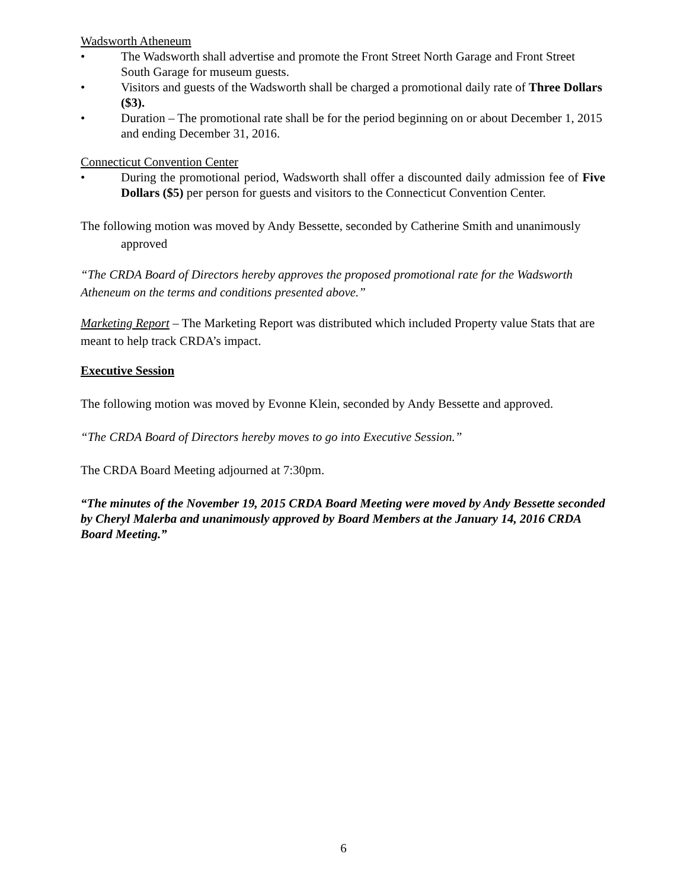Wadsworth Atheneum
• The Wadsworth shall advertise and promote the Front Street North Garage and Front Street South Garage for museum guests.
• Visitors and guests of the Wadsworth shall be charged a promotional daily rate of Three Dollars ($3).
• Duration – The promotional rate shall be for the period beginning on or about December 1, 2015 and ending December 31, 2016.
Connecticut Convention Center
• During the promotional period, Wadsworth shall offer a discounted daily admission fee of Five Dollars ($5) per person for guests and visitors to the Connecticut Convention Center.
The following motion was moved by Andy Bessette, seconded by Catherine Smith and unanimously approved
“The CRDA Board of Directors hereby approves the proposed promotional rate for the Wadsworth Atheneum on the terms and conditions presented above.”
Marketing Report – The Marketing Report was distributed which included Property value Stats that are meant to help track CRDA’s impact.
Executive Session
The following motion was moved by Evonne Klein, seconded by Andy Bessette and approved.
“The CRDA Board of Directors hereby moves to go into Executive Session.”
The CRDA Board Meeting adjourned at 7:30pm.
“The minutes of the November 19, 2015 CRDA Board Meeting were moved by Andy Bessette seconded by Cheryl Malerba and unanimously approved by Board Members at the January 14, 2016 CRDA Board Meeting.”
6